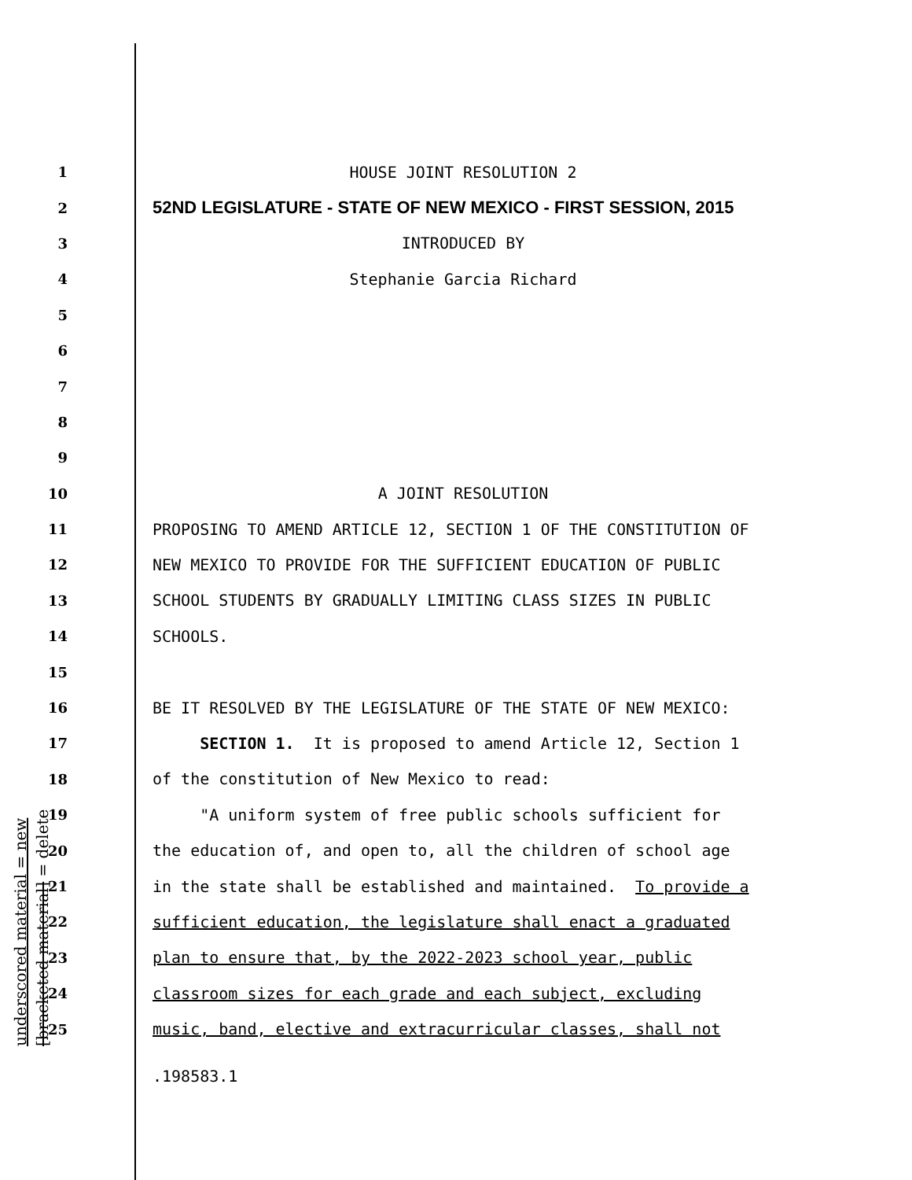1 HOUSE JOINT RESOLUTION 2
2 52ND LEGISLATURE - STATE OF NEW MEXICO - FIRST SESSION, 2015
3 INTRODUCED BY
4 Stephanie Garcia Richard
5
6
7
8
9
10 A JOINT RESOLUTION
11 PROPOSING TO AMEND ARTICLE 12, SECTION 1 OF THE CONSTITUTION OF
12 NEW MEXICO TO PROVIDE FOR THE SUFFICIENT EDUCATION OF PUBLIC
13 SCHOOL STUDENTS BY GRADUALLY LIMITING CLASS SIZES IN PUBLIC
14 SCHOOLS.
15
16 BE IT RESOLVED BY THE LEGISLATURE OF THE STATE OF NEW MEXICO:
17 SECTION 1. It is proposed to amend Article 12, Section 1
18 of the constitution of New Mexico to read:
19 "A uniform system of free public schools sufficient for
20 the education of, and open to, all the children of school age
21 in the state shall be established and maintained. To provide a
22 sufficient education, the legislature shall enact a graduated
23 plan to ensure that, by the 2022-2023 school year, public
24 classroom sizes for each grade and each subject, excluding
25 music, band, elective and extracurricular classes, shall not
.198583.1
underscored material = new
[bracketed material] = delete